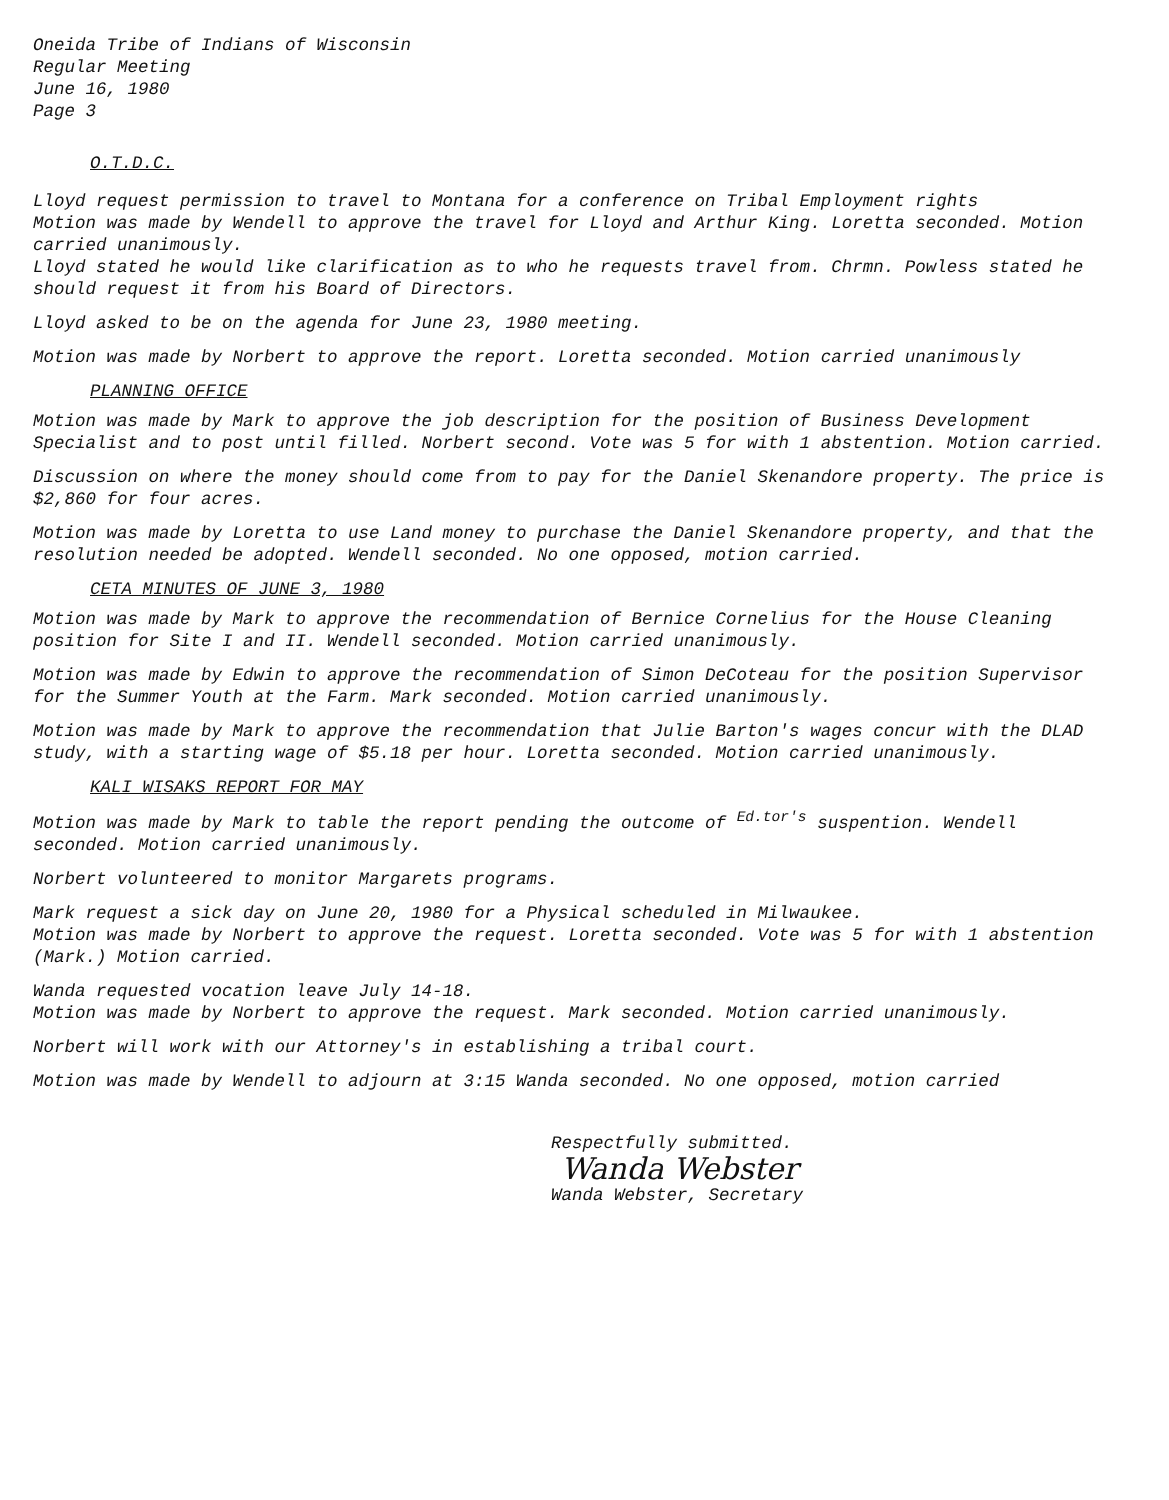Oneida Tribe of Indians of Wisconsin
Regular Meeting
June 16, 1980
Page 3
O.T.D.C.
Lloyd request permission to travel to Montana for a conference on Tribal Employment rights
Motion was made by Wendell to approve the travel for Lloyd and Arthur King. Loretta seconded. Motion carried unanimously.
Lloyd stated he would like clarification as to who he requests travel from. Chrmn. Powless stated he should request it from his Board of Directors.
Lloyd asked to be on the agenda for June 23, 1980 meeting.
Motion was made by Norbert to approve the report. Loretta seconded. Motion carried unanimously
PLANNING OFFICE
Motion was made by Mark to approve the job description for the position of Business Development Specialist and to post until filled. Norbert second. Vote was 5 for with 1 abstention. Motion carried.
Discussion on where the money should come from to pay for the Daniel Skenandore property. The price is $2,860 for four acres.
Motion was made by Loretta to use Land money to purchase the Daniel Skenandore property, and that the resolution needed be adopted. Wendell seconded. No one opposed, motion carried.
CETA MINUTES OF JUNE 3, 1980
Motion was made by Mark to approve the recommendation of Bernice Cornelius for the House Cleaning position for Site I and II. Wendell seconded. Motion carried unanimously.
Motion was made by Edwin to approve the recommendation of Simon DeCoteau for the position Supervisor for the Summer Youth at the Farm. Mark seconded. Motion carried unanimously.
Motion was made by Mark to approve the recommendation that Julie Barton's wages concur with the DLAD study, with a starting wage of $5.18 per hour. Loretta seconded. Motion carried unanimously.
KALI WISAKS REPORT FOR MAY
Motion was made by Mark to table the report pending the outcome of <sup>Ed.tor's</sup> suspention. Wendell seconded. Motion carried unanimously.
Norbert volunteered to monitor Margarets programs.
Mark request a sick day on June 20, 1980 for a Physical scheduled in Milwaukee.
Motion was made by Norbert to approve the request. Loretta seconded. Vote was 5 for with 1 abstention (Mark.) Motion carried.
Wanda requested vocation leave July 14-18.
Motion was made by Norbert to approve the request. Mark seconded. Motion carried unanimously.
Norbert will work with our Attorney's in establishing a tribal court.
Motion was made by Wendell to adjourn at 3:15 Wanda seconded. No one opposed, motion carried
Respectfully submitted.
Wanda Webster
Wanda Webster, Secretary